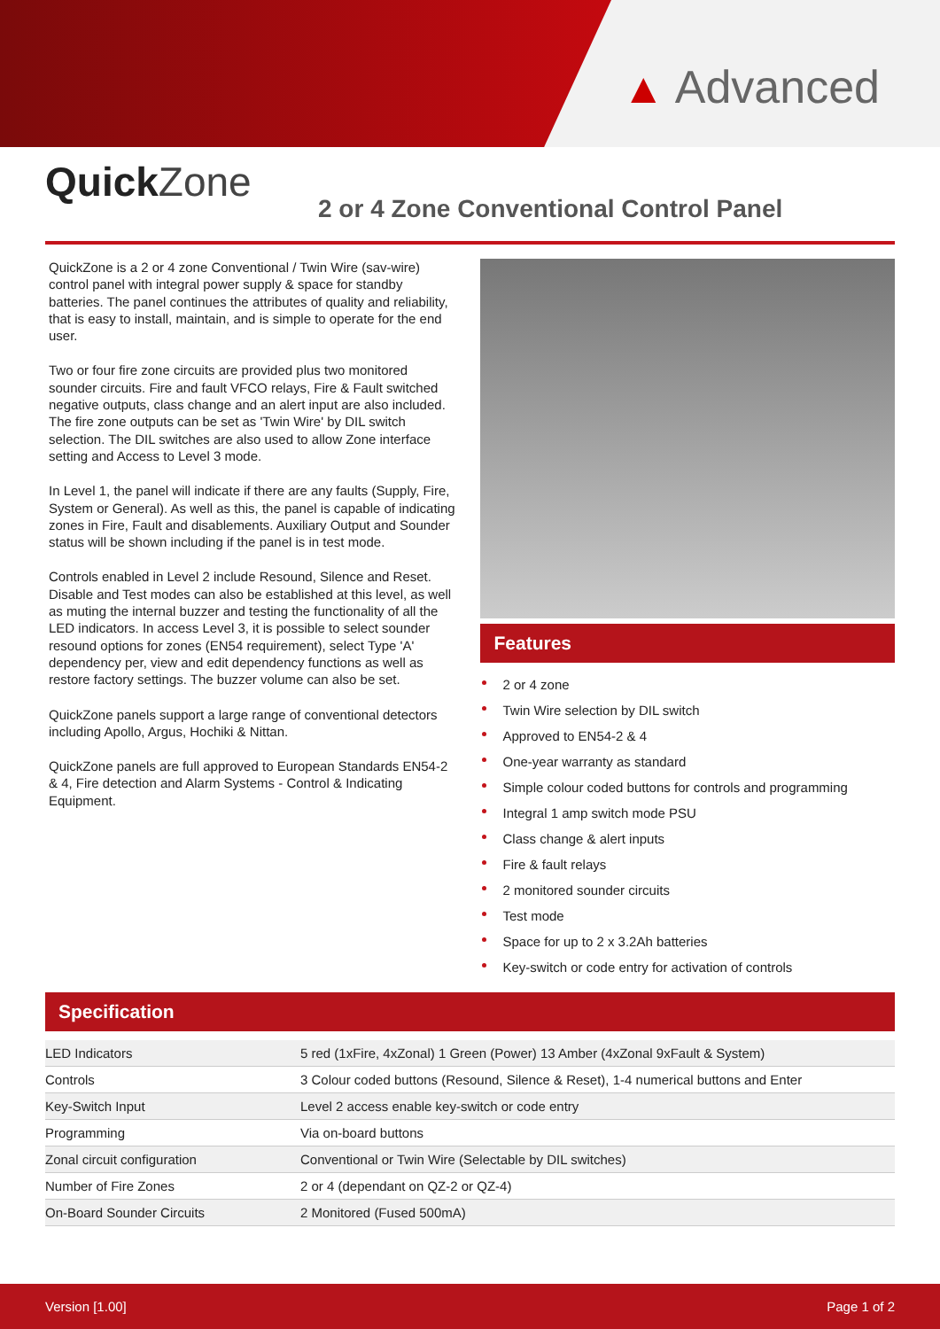▲ Advanced
Quick Zone
2 or 4 Zone Conventional Control Panel
QuickZone is a 2 or 4 zone Conventional / Twin Wire (sav-wire) control panel with integral power supply & space for standby batteries. The panel continues the attributes of quality and reliability, that is easy to install, maintain, and is simple to operate for the end user.
Two or four fire zone circuits are provided plus two monitored sounder circuits. Fire and fault VFCO relays, Fire & Fault switched negative outputs, class change and an alert input are also included. The fire zone outputs can be set as 'Twin Wire' by DIL switch selection. The DIL switches are also used to allow Zone interface setting and Access to Level 3 mode.
In Level 1, the panel will indicate if there are any faults (Supply, Fire, System or General). As well as this, the panel is capable of indicating zones in Fire, Fault and disablements. Auxiliary Output and Sounder status will be shown including if the panel is in test mode.
Controls enabled in Level 2 include Resound, Silence and Reset. Disable and Test modes can also be established at this level, as well as muting the internal buzzer and testing the functionality of all the LED indicators. In access Level 3, it is possible to select sounder resound options for zones (EN54 requirement), select Type 'A' dependency per, view and edit dependency functions as well as restore factory settings. The buzzer volume can also be set.
QuickZone panels support a large range of conventional detectors including Apollo, Argus, Hochiki & Nittan.
QuickZone panels are full approved to European Standards EN54-2 & 4, Fire detection and Alarm Systems - Control & Indicating Equipment.
Features
2 or 4 zone
Twin Wire selection by DIL switch
Approved to EN54-2 & 4
One-year warranty as standard
Simple colour coded buttons for controls and programming
Integral 1 amp switch mode PSU
Class change & alert inputs
Fire & fault relays
2 monitored sounder circuits
Test mode
Space for up to 2 x 3.2Ah batteries
Key-switch or code entry for activation of controls
Specification
| LED Indicators | 5 red (1xFire, 4xZonal) 1 Green (Power) 13 Amber (4xZonal 9xFault & System) |
| Controls | 3 Colour coded buttons (Resound, Silence & Reset), 1-4 numerical buttons and Enter |
| Key-Switch Input | Level 2 access enable key-switch or code entry |
| Programming | Via on-board buttons |
| Zonal circuit configuration | Conventional or Twin Wire (Selectable by DIL switches) |
| Number of Fire Zones | 2 or 4 (dependant on QZ-2 or QZ-4) |
| On-Board Sounder Circuits | 2 Monitored (Fused 500mA) |
Version [1.00] Page 1 of 2